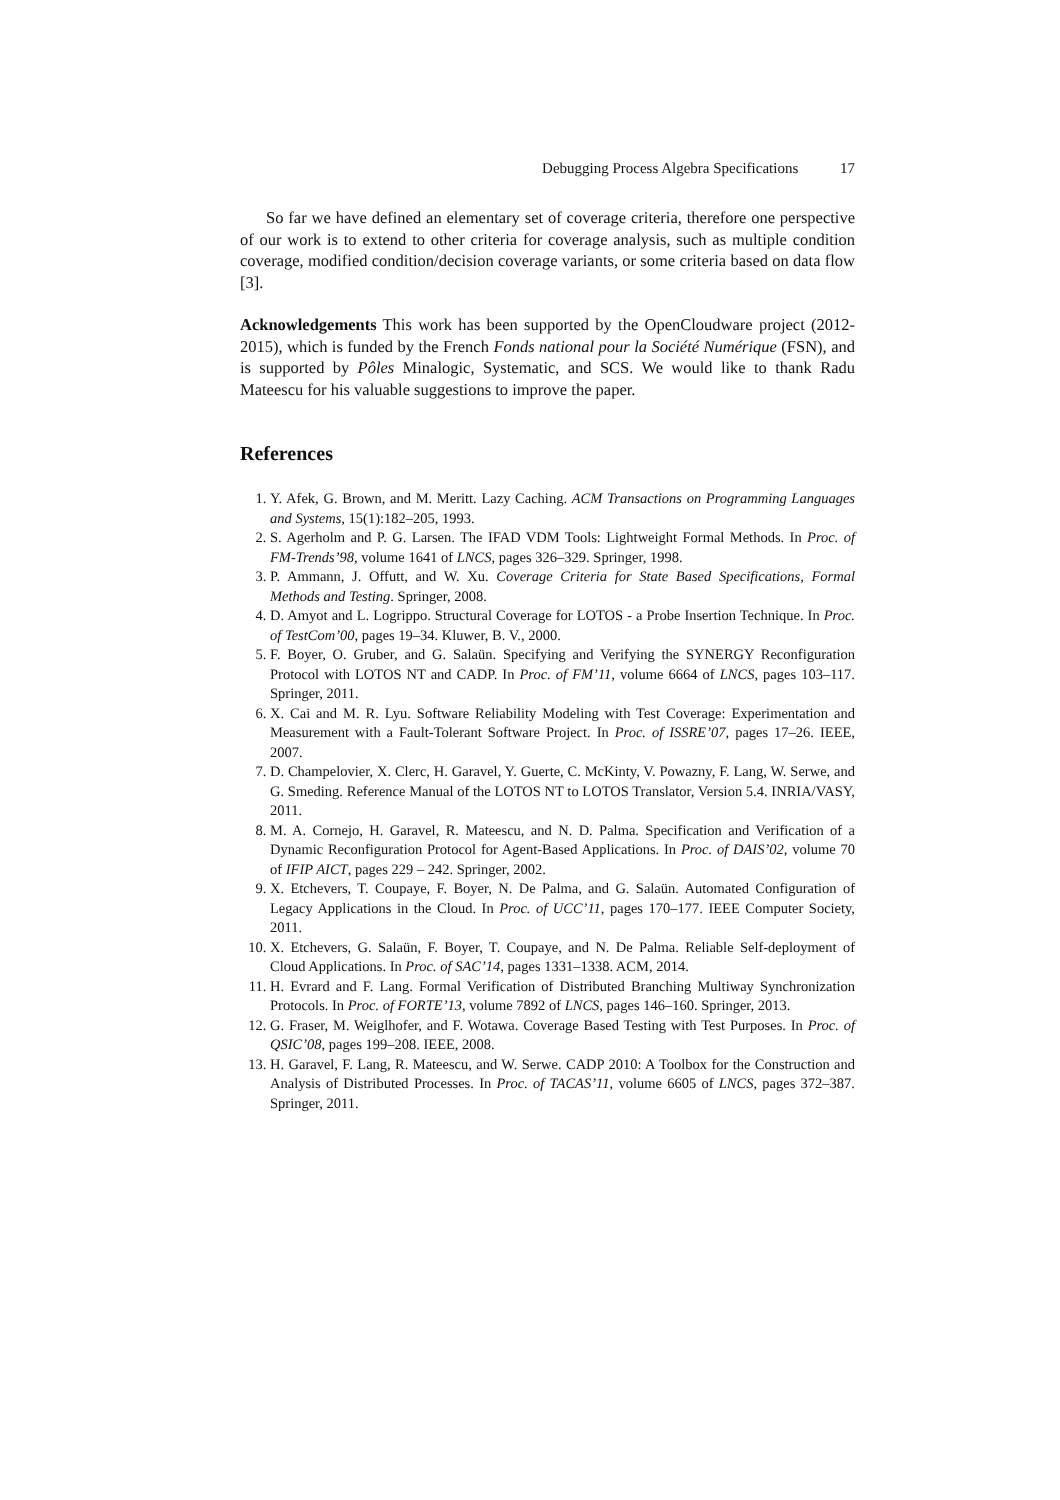Debugging Process Algebra Specifications 17
So far we have defined an elementary set of coverage criteria, therefore one perspective of our work is to extend to other criteria for coverage analysis, such as multiple condition coverage, modified condition/decision coverage variants, or some criteria based on data flow [3].
Acknowledgements This work has been supported by the OpenCloudware project (2012-2015), which is funded by the French Fonds national pour la Société Numérique (FSN), and is supported by Pôles Minalogic, Systematic, and SCS. We would like to thank Radu Mateescu for his valuable suggestions to improve the paper.
References
1. Y. Afek, G. Brown, and M. Meritt. Lazy Caching. ACM Transactions on Programming Languages and Systems, 15(1):182–205, 1993.
2. S. Agerholm and P. G. Larsen. The IFAD VDM Tools: Lightweight Formal Methods. In Proc. of FM-Trends’98, volume 1641 of LNCS, pages 326–329. Springer, 1998.
3. P. Ammann, J. Offutt, and W. Xu. Coverage Criteria for State Based Specifications, Formal Methods and Testing. Springer, 2008.
4. D. Amyot and L. Logrippo. Structural Coverage for LOTOS - a Probe Insertion Technique. In Proc. of TestCom’00, pages 19–34. Kluwer, B. V., 2000.
5. F. Boyer, O. Gruber, and G. Salaün. Specifying and Verifying the SYNERGY Reconfiguration Protocol with LOTOS NT and CADP. In Proc. of FM’11, volume 6664 of LNCS, pages 103–117. Springer, 2011.
6. X. Cai and M. R. Lyu. Software Reliability Modeling with Test Coverage: Experimentation and Measurement with a Fault-Tolerant Software Project. In Proc. of ISSRE’07, pages 17–26. IEEE, 2007.
7. D. Champelovier, X. Clerc, H. Garavel, Y. Guerte, C. McKinty, V. Powazny, F. Lang, W. Serwe, and G. Smeding. Reference Manual of the LOTOS NT to LOTOS Translator, Version 5.4. INRIA/VASY, 2011.
8. M. A. Cornejo, H. Garavel, R. Mateescu, and N. D. Palma. Specification and Verification of a Dynamic Reconfiguration Protocol for Agent-Based Applications. In Proc. of DAIS’02, volume 70 of IFIP AICT, pages 229 – 242. Springer, 2002.
9. X. Etchevers, T. Coupaye, F. Boyer, N. De Palma, and G. Salaün. Automated Configuration of Legacy Applications in the Cloud. In Proc. of UCC’11, pages 170–177. IEEE Computer Society, 2011.
10. X. Etchevers, G. Salaün, F. Boyer, T. Coupaye, and N. De Palma. Reliable Self-deployment of Cloud Applications. In Proc. of SAC’14, pages 1331–1338. ACM, 2014.
11. H. Evrard and F. Lang. Formal Verification of Distributed Branching Multiway Synchronization Protocols. In Proc. of FORTE’13, volume 7892 of LNCS, pages 146–160. Springer, 2013.
12. G. Fraser, M. Weiglhofer, and F. Wotawa. Coverage Based Testing with Test Purposes. In Proc. of QSIC’08, pages 199–208. IEEE, 2008.
13. H. Garavel, F. Lang, R. Mateescu, and W. Serwe. CADP 2010: A Toolbox for the Construction and Analysis of Distributed Processes. In Proc. of TACAS’11, volume 6605 of LNCS, pages 372–387. Springer, 2011.